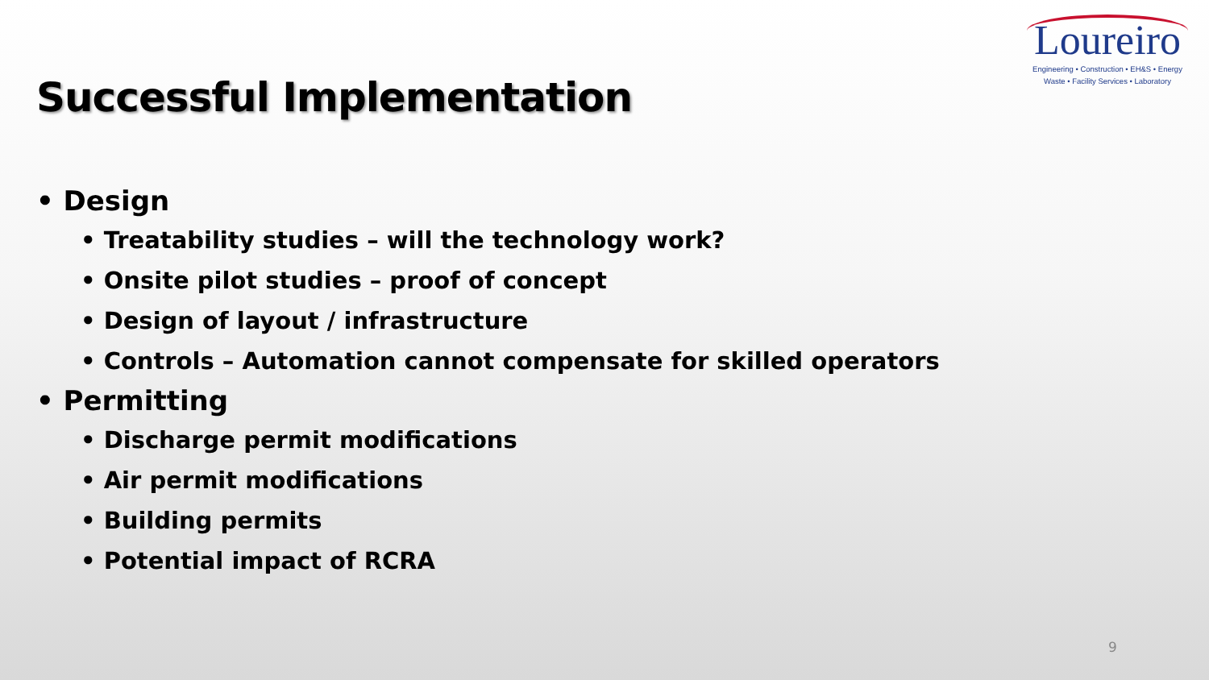Loureiro
Engineering • Construction • EH&S • Energy
Waste • Facility Services • Laboratory
Successful Implementation
• Design
• Treatability studies – will the technology work?
• Onsite pilot studies – proof of concept
• Design of layout / infrastructure
• Controls – Automation cannot compensate for skilled operators
• Permitting
• Discharge permit modifications
• Air permit modifications
• Building permits
• Potential impact of RCRA
9